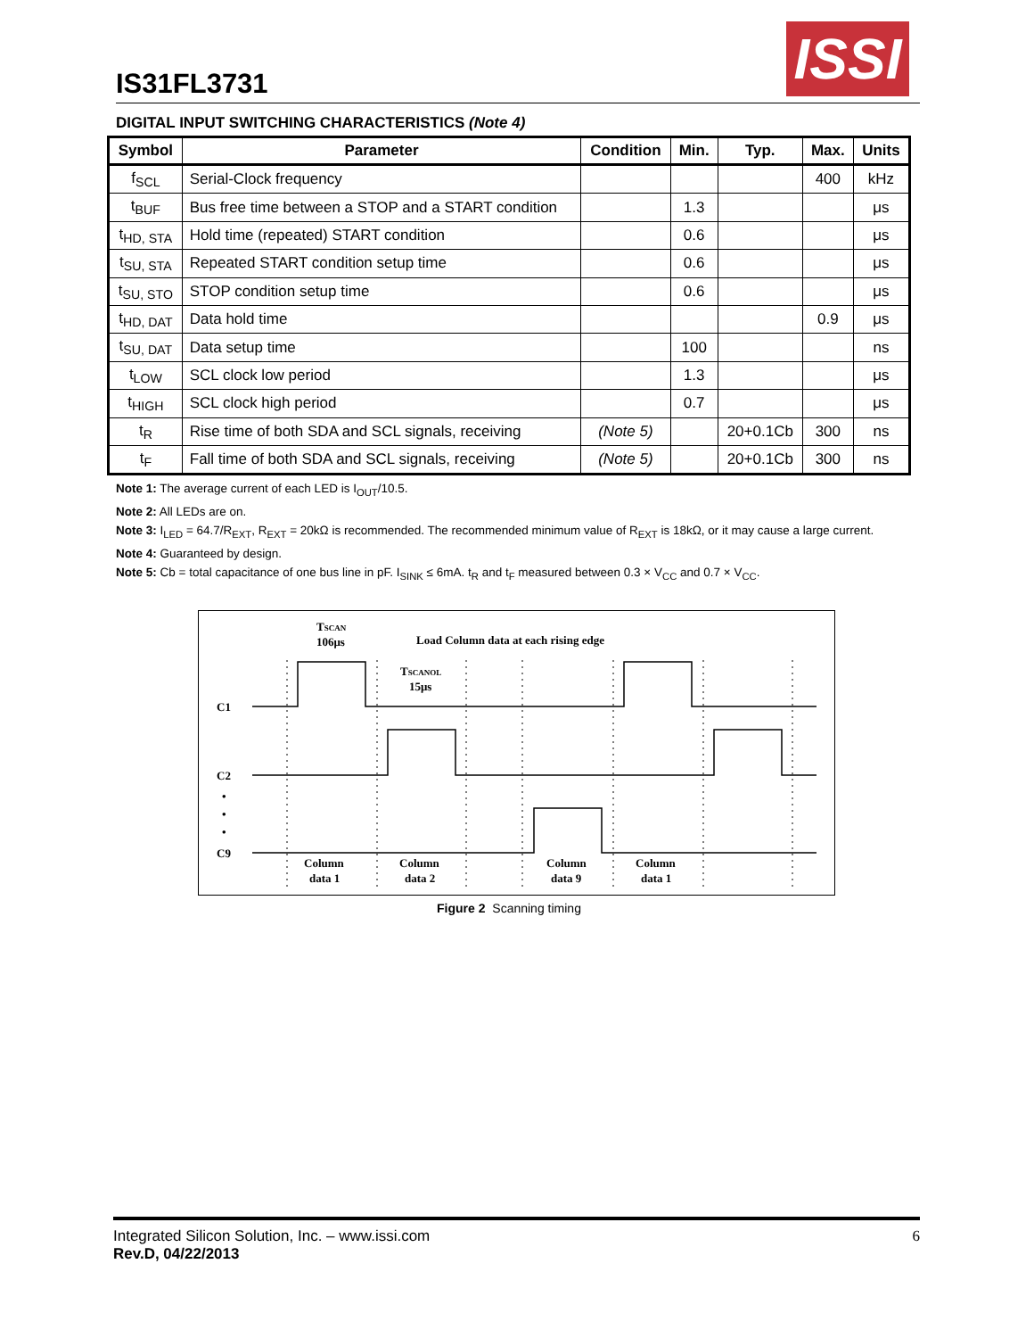IS31FL3731
ISSI
DIGITAL INPUT SWITCHING CHARACTERISTICS (Note 4)
| Symbol | Parameter | Condition | Min. | Typ. | Max. | Units |
| --- | --- | --- | --- | --- | --- | --- |
| f<sub>SCL</sub> | Serial-Clock frequency | | | | 400 | kHz |
| t<sub>BUF</sub> | Bus free time between a STOP and a START condition | | 1.3 | | | μs |
| t<sub>HD, STA</sub> | Hold time (repeated) START condition | | 0.6 | | | μs |
| t<sub>SU, STA</sub> | Repeated START condition setup time | | 0.6 | | | μs |
| t<sub>SU, STO</sub> | STOP condition setup time | | 0.6 | | | μs |
| t<sub>HD, DAT</sub> | Data hold time | | | | 0.9 | μs |
| t<sub>SU, DAT</sub> | Data setup time | | 100 | | | ns |
| t<sub>LOW</sub> | SCL clock low period | | 1.3 | | | μs |
| t<sub>HIGH</sub> | SCL clock high period | | 0.7 | | | μs |
| t<sub>R</sub> | Rise time of both SDA and SCL signals, receiving | (Note 5) | | 20+0.1Cb | 300 | ns |
| t<sub>F</sub> | Fall time of both SDA and SCL signals, receiving | (Note 5) | | 20+0.1Cb | 300 | ns |
Note 1: The average current of each LED is I<sub>OUT</sub>/10.5.
Note 2: All LEDs are on.
Note 3: I<sub>LED</sub> = 64.7/R<sub>EXT</sub>, R<sub>EXT</sub> = 20kΩ is recommended. The recommended minimum value of R<sub>EXT</sub> is 18kΩ, or it may cause a large current.
Note 4: Guaranteed by design.
Note 5: Cb = total capacitance of one bus line in pF. I<sub>SINK</sub> ≤ 6mA. t<sub>R</sub> and t<sub>F</sub> measured between 0.3 × V<sub>CC</sub> and 0.7 × V<sub>CC</sub>.
C1
C2
•
•
•
C9
TSCAN
106μs
Load Column data at each rising edge
TSCANOL
15μs
Column
data 1
Column
data 2
Column
data 9
Column
data 1
Figure 2 Scanning timing
6 Integrated Silicon Solution, Inc. – www.issi.com
Rev.D, 04/22/2013